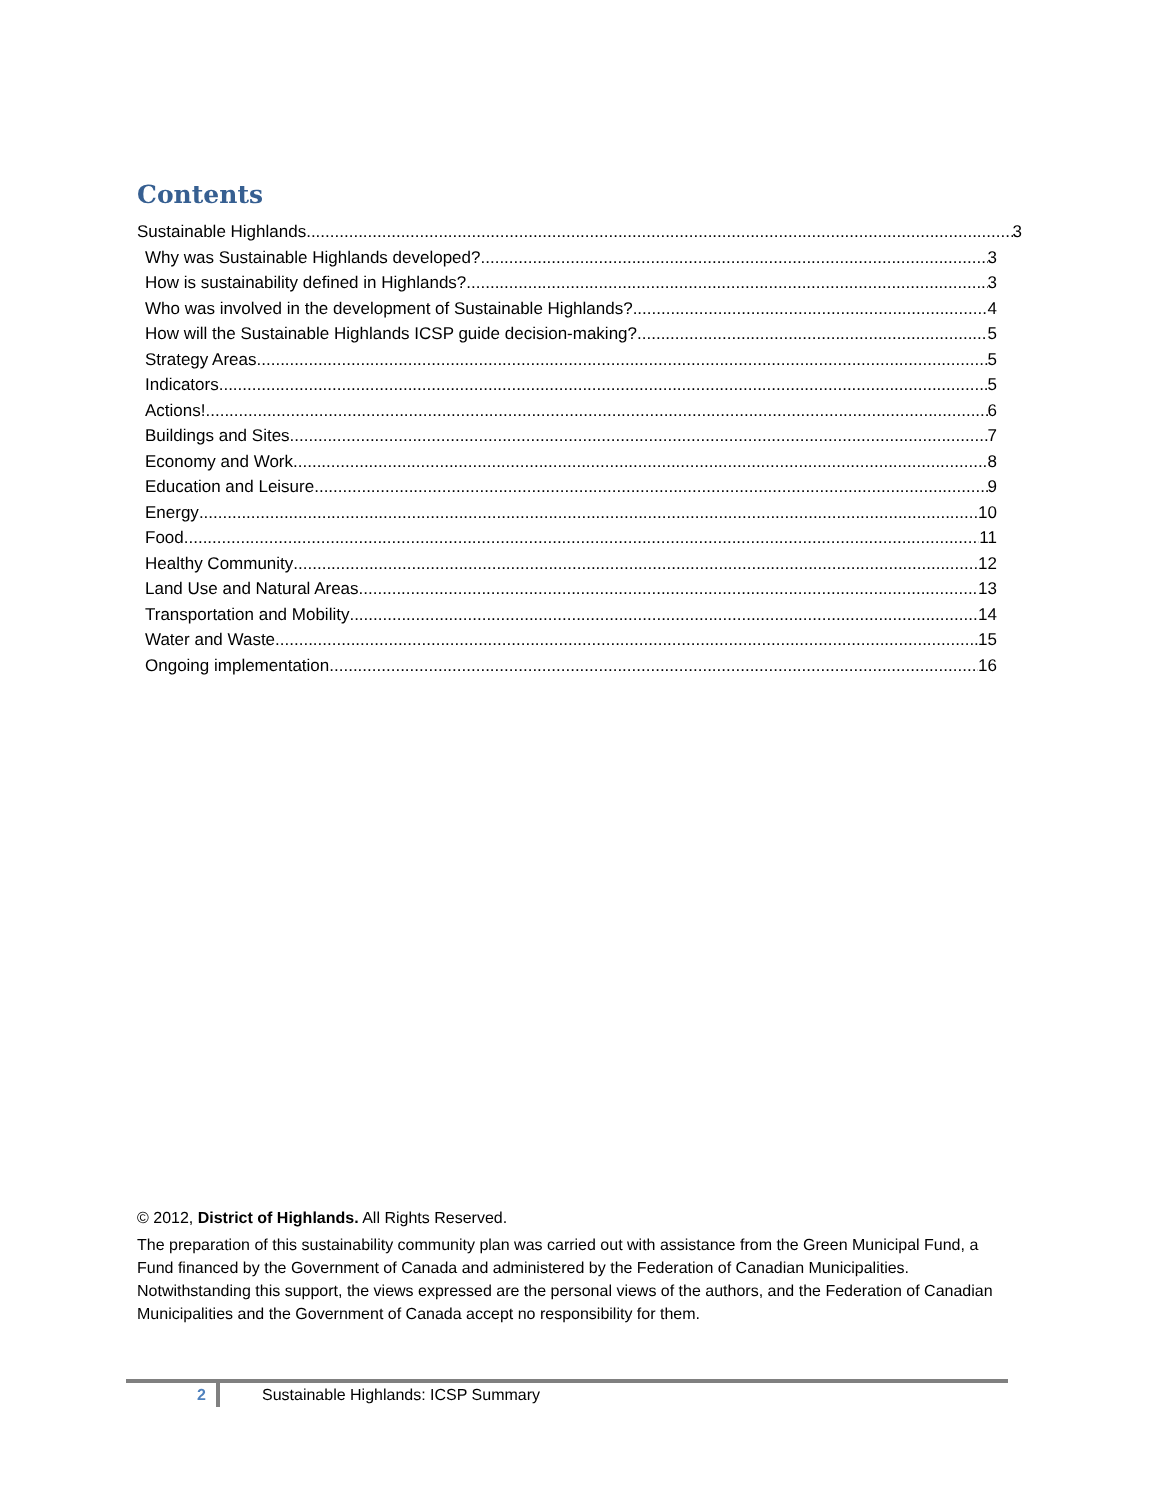Contents
Sustainable Highlands 3
Why was Sustainable Highlands developed? 3
How is sustainability defined in Highlands? 3
Who was involved in the development of Sustainable Highlands? 4
How will the Sustainable Highlands ICSP guide decision-making? 5
Strategy Areas 5
Indicators 5
Actions! 6
Buildings and Sites 7
Economy and Work 8
Education and Leisure 9
Energy 10
Food 11
Healthy Community 12
Land Use and Natural Areas 13
Transportation and Mobility 14
Water and Waste 15
Ongoing implementation 16
© 2012, District of Highlands. All Rights Reserved.
The preparation of this sustainability community plan was carried out with assistance from the Green Municipal Fund, a Fund financed by the Government of Canada and administered by the Federation of Canadian Municipalities. Notwithstanding this support, the views expressed are the personal views of the authors, and the Federation of Canadian Municipalities and the Government of Canada accept no responsibility for them.
2
Sustainable Highlands: ICSP Summary